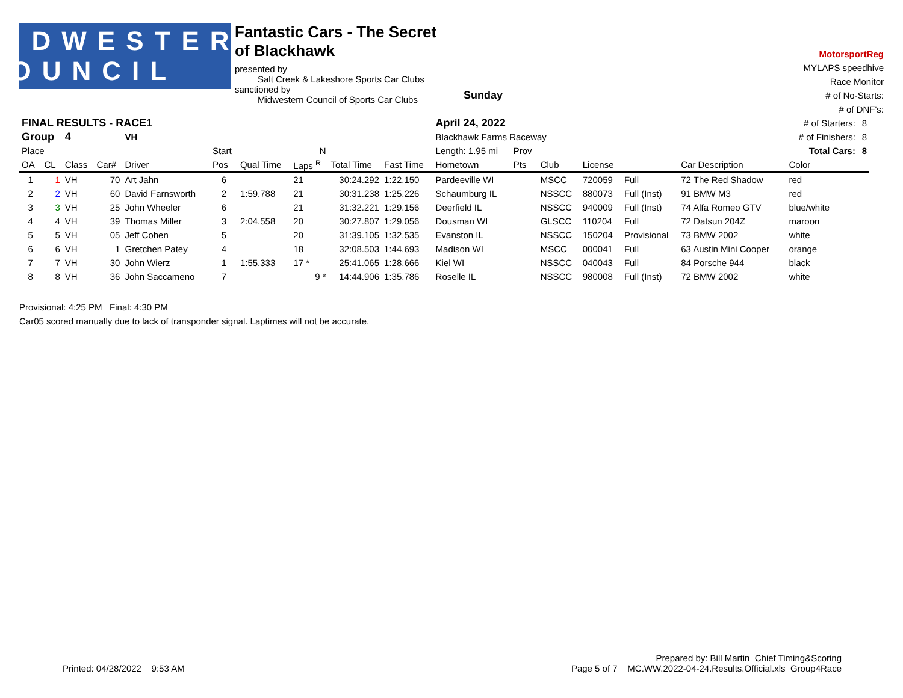MIDWESTERN COUNCIL
Fantastic Cars - The Secret of Blackhawk
presented by
Salt Creek & Lakeshore Sports Car Clubs
sanctioned by
Midwestern Council of Sports Car Clubs
Sunday
MotorsportReg
MYLAPS speedhive
Race Monitor
# of No-Starts:
# of DNF's:
| FINAL RESULTS - RACE1 | | | | | | | | | | April 24, 2022 | | | | | | | # of Starters: | 8 |
| Group | | 4 | | VH | | | | | | Blackhawk Farms Raceway | | | | | | | # of Finishers: | 8 |
| Place | | | | | Start | | N | | | Length: 1.95 mi | Prov | | | | | | Total Cars: | 8 |
| OA | CL | Class | Car# | Driver | Pos | Qual Time | Laps <sup>R</sup> | Total Time | Fast Time | Hometown | Pts | Club | License | | | Car Description | Color | |
| 1 | 1 | VH | 70 | Art Jahn | 6 | | 21 | 30:24.292 | 1:22.150 | Pardeeville WI | | MSCC | 720059 | Full | | 72 The Red Shadow | red | |
| 2 | 2 | VH | 60 | David Farnsworth | 2 | 1:59.788 | 21 | 30:31.238 | 1:25.226 | Schaumburg IL | | NSSCC | 880073 | Full (Inst) | | 91 BMW M3 | red | |
| 3 | 3 | VH | 25 | John Wheeler | 6 | | 21 | 31:32.221 | 1:29.156 | Deerfield IL | | NSSCC | 940009 | Full (Inst) | | 74 Alfa Romeo GTV | blue/white | |
| 4 | 4 | VH | 39 | Thomas Miller | 3 | 2:04.558 | 20 | 30:27.807 | 1:29.056 | Dousman WI | | GLSCC | 110204 | Full | | 72 Datsun 204Z | maroon | |
| 5 | 5 | VH | 05 | Jeff Cohen | 5 | | 20 | 31:39.105 | 1:32.535 | Evanston IL | | NSSCC | 150204 | Provisional | | 73 BMW 2002 | white | |
| 6 | 6 | VH | 1 | Gretchen Patey | 4 | | 18 | 32:08.503 | 1:44.693 | Madison WI | | MSCC | 000041 | Full | | 63 Austin Mini Cooper | orange | |
| 7 | 7 | VH | 30 | John Wierz | 1 | 1:55.333 | 17 * | 25:41.065 | 1:28.666 | Kiel WI | | NSSCC | 040043 | Full | | 84 Porsche 944 | black | |
| 8 | 8 | VH | 36 | John Saccameno | 7 | | 9 * | 14:44.906 | 1:35.786 | Roselle IL | | NSSCC | 980008 | Full (Inst) | | 72 BMW 2002 | white | |
Provisional: 4:25 PM Final: 4:30 PM
Car05 scored manually due to lack of transponder signal. Laptimes will not be accurate.
Prepared by: Bill Martin Chief Timing&Scoring
Printed: 04/28/2022 9:53 AM Page 5 of 7 MC.WW.2022-04-24.Results.Official.xls Group4Race